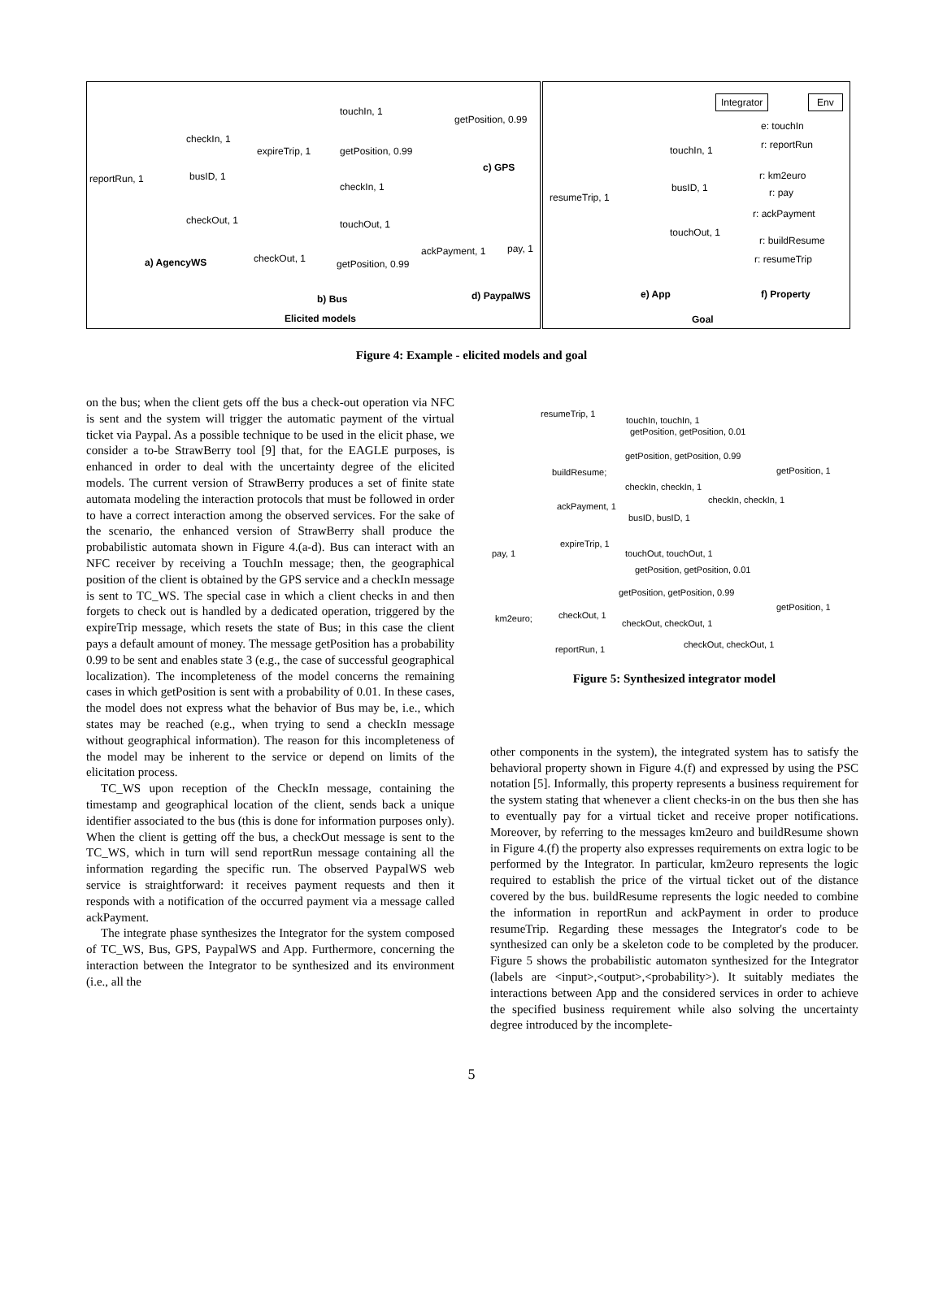checkIn, 1
reportRun, 1 busID, 1
checkOut, 1
a) AgencyWS
touchIn, 1
expireTrip, 1 getPosition, 0.99
checkIn, 1
touchOut, 1
checkOut, 1 getPosition, 0.99
b) Bus
getPosition, 0.99
c) GPS
ackPayment, 1 pay, 1
d) PaypalWS
Elicited models
Integrator Env
touchIn, 1
resumeTrip, 1
busID, 1
touchOut, 1
e: touchIn
r: reportRun
r: km2euro
r: pay
r: ackPayment
r: buildResume
r: resumeTrip
e) App f) Property
Goal
Figure 4: Example - elicited models and goal
on the bus; when the client gets off the bus a check-out operation via NFC is sent and the system will trigger the automatic payment of the virtual ticket via Paypal. As a possible technique to be used in the elicit phase, we consider a to-be StrawBerry tool [9] that, for the EAGLE purposes, is enhanced in order to deal with the uncertainty degree of the elicited models. The current version of StrawBerry produces a set of finite state automata modeling the interaction protocols that must be followed in order to have a correct interaction among the observed services. For the sake of the scenario, the enhanced version of StrawBerry shall produce the probabilistic automata shown in Figure 4.(a-d). Bus can interact with an NFC receiver by receiving a TouchIn message; then, the geographical position of the client is obtained by the GPS service and a checkIn message is sent to TC_WS. The special case in which a client checks in and then forgets to check out is handled by a dedicated operation, triggered by the expireTrip message, which resets the state of Bus; in this case the client pays a default amount of money. The message getPosition has a probability 0.99 to be sent and enables state 3 (e.g., the case of successful geographical localization). The incompleteness of the model concerns the remaining cases in which getPosition is sent with a probability of 0.01. In these cases, the model does not express what the behavior of Bus may be, i.e., which states may be reached (e.g., when trying to send a checkIn message without geographical information). The reason for this incompleteness of the model may be inherent to the service or depend on limits of the elicitation process.
TC_WS upon reception of the CheckIn message, containing the timestamp and geographical location of the client, sends back a unique identifier associated to the bus (this is done for information purposes only). When the client is getting off the bus, a checkOut message is sent to the TC_WS, which in turn will send reportRun message containing all the information regarding the specific run. The observed PaypalWS web service is straightforward: it receives payment requests and then it responds with a notification of the occurred payment via a message called ackPayment.
The integrate phase synthesizes the Integrator for the system composed of TC_WS, Bus, GPS, PaypalWS and App. Furthermore, concerning the interaction between the Integrator to be synthesized and its environment (i.e., all the
resumeTrip, 1
touchIn, touchIn, 1
getPosition, getPosition, 0.01
getPosition, getPosition, 0.99
getPosition, 1 buildResume;
checkIn, checkIn, 1
checkIn, checkIn, 1
ackPayment, 1
busID, busID, 1
expireTrip, 1
pay, 1 touchOut, touchOut, 1
getPosition, getPosition, 0.01
getPosition, getPosition, 0.99
getPosition, 1
checkOut, 1 km2euro; checkOut, checkOut, 1
checkOut, checkOut, 1 reportRun, 1
Figure 5: Synthesized integrator model
other components in the system), the integrated system has to satisfy the behavioral property shown in Figure 4.(f) and expressed by using the PSC notation [5]. Informally, this property represents a business requirement for the system stating that whenever a client checks-in on the bus then she has to eventually pay for a virtual ticket and receive proper notifications. Moreover, by referring to the messages km2euro and buildResume shown in Figure 4.(f) the property also expresses requirements on extra logic to be performed by the Integrator. In particular, km2euro represents the logic required to establish the price of the virtual ticket out of the distance covered by the bus. buildResume represents the logic needed to combine the information in reportRun and ackPayment in order to produce resumeTrip. Regarding these messages the Integrator's code to be synthesized can only be a skeleton code to be completed by the producer. Figure 5 shows the probabilistic automaton synthesized for the Integrator (labels are <input>,<output>,<probability>). It suitably mediates the interactions between App and the considered services in order to achieve the specified business requirement while also solving the uncertainty degree introduced by the incomplete-
5